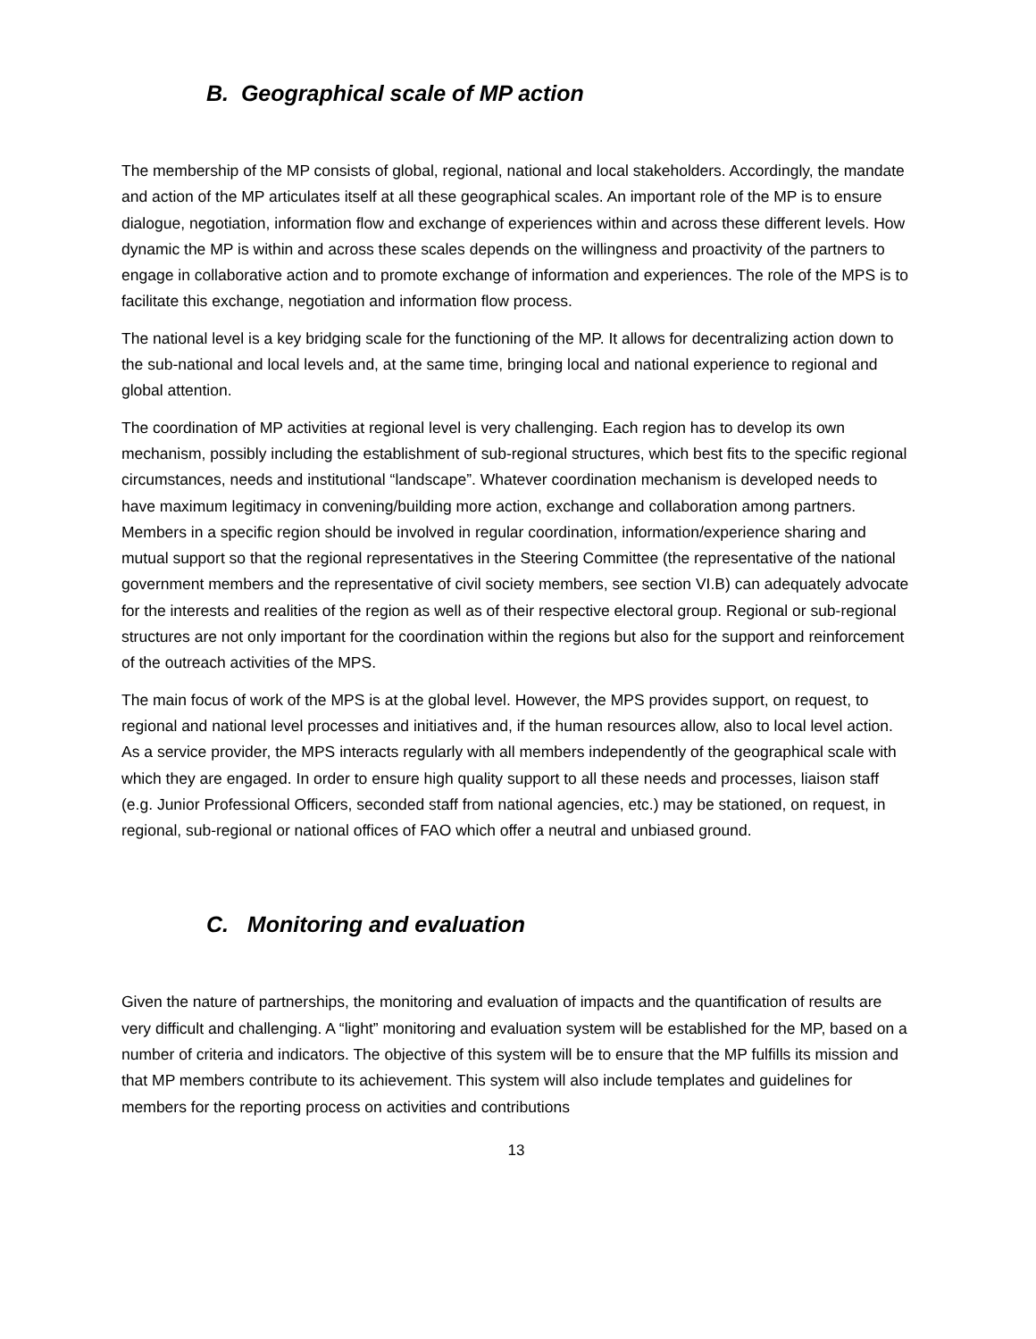B. Geographical scale of MP action
The membership of the MP consists of global, regional, national and local stakeholders. Accordingly, the mandate and action of the MP articulates itself at all these geographical scales. An important role of the MP is to ensure dialogue, negotiation, information flow and exchange of experiences within and across these different levels. How dynamic the MP is within and across these scales depends on the willingness and proactivity of the partners to engage in collaborative action and to promote exchange of information and experiences. The role of the MPS is to facilitate this exchange, negotiation and information flow process.
The national level is a key bridging scale for the functioning of the MP. It allows for decentralizing action down to the sub-national and local levels and, at the same time, bringing local and national experience to regional and global attention.
The coordination of MP activities at regional level is very challenging. Each region has to develop its own mechanism, possibly including the establishment of sub-regional structures, which best fits to the specific regional circumstances, needs and institutional “landscape”. Whatever coordination mechanism is developed needs to have maximum legitimacy in convening/building more action, exchange and collaboration among partners. Members in a specific region should be involved in regular coordination, information/experience sharing and mutual support so that the regional representatives in the Steering Committee (the representative of the national government members and the representative of civil society members, see section VI.B) can adequately advocate for the interests and realities of the region as well as of their respective electoral group. Regional or sub-regional structures are not only important for the coordination within the regions but also for the support and reinforcement of the outreach activities of the MPS.
The main focus of work of the MPS is at the global level. However, the MPS provides support, on request, to regional and national level processes and initiatives and, if the human resources allow, also to local level action. As a service provider, the MPS interacts regularly with all members independently of the geographical scale with which they are engaged. In order to ensure high quality support to all these needs and processes, liaison staff (e.g. Junior Professional Officers, seconded staff from national agencies, etc.) may be stationed, on request, in regional, sub-regional or national offices of FAO which offer a neutral and unbiased ground.
C. Monitoring and evaluation
Given the nature of partnerships, the monitoring and evaluation of impacts and the quantification of results are very difficult and challenging. A “light” monitoring and evaluation system will be established for the MP, based on a number of criteria and indicators. The objective of this system will be to ensure that the MP fulfills its mission and that MP members contribute to its achievement. This system will also include templates and guidelines for members for the reporting process on activities and contributions
13